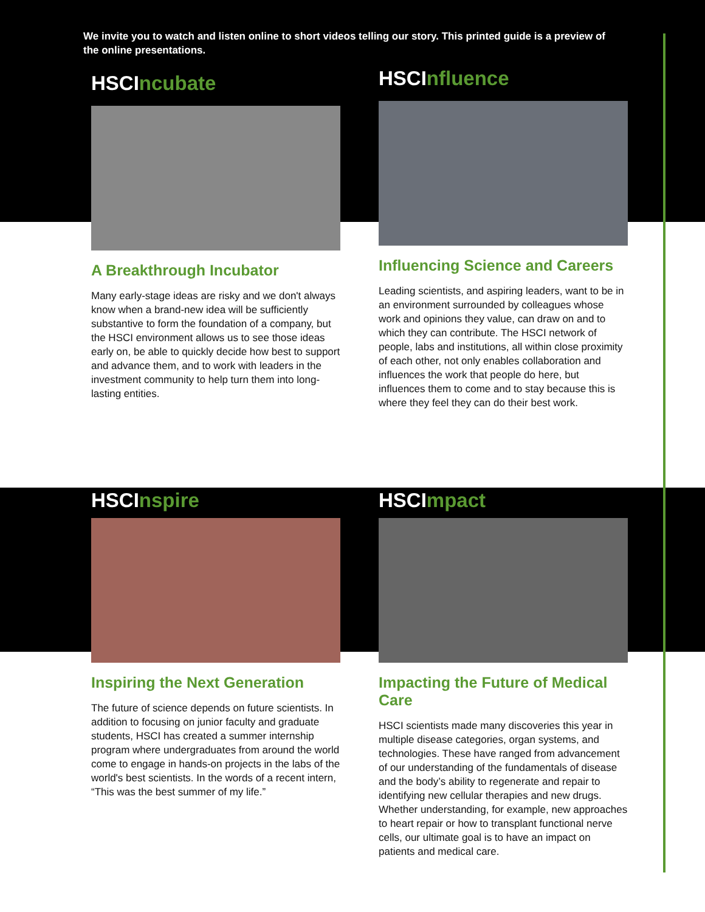We invite you to watch and listen online to short videos telling our story. This printed guide is a preview of the online presentations.
HSCIncubate
A Breakthrough Incubator
Many early-stage ideas are risky and we don't always know when a brand-new idea will be sufficiently substantive to form the foundation of a company, but the HSCI environment allows us to see those ideas early on, be able to quickly decide how best to support and advance them, and to work with leaders in the investment community to help turn them into long-lasting entities.
HSCInfluence
Influencing Science and Careers
Leading scientists, and aspiring leaders, want to be in an environment surrounded by colleagues whose work and opinions they value, can draw on and to which they can contribute. The HSCI network of people, labs and institutions, all within close proximity of each other, not only enables collaboration and influences the work that people do here, but influences them to come and to stay because this is where they feel they can do their best work.
HSCInspire
Inspiring the Next Generation
The future of science depends on future scientists. In addition to focusing on junior faculty and graduate students, HSCI has created a summer internship program where undergraduates from around the world come to engage in hands-on projects in the labs of the world's best scientists. In the words of a recent intern, “This was the best summer of my life.”
HSCImpact
Impacting the Future of Medical Care
HSCI scientists made many discoveries this year in multiple disease categories, organ systems, and technologies. These have ranged from advancement of our understanding of the fundamentals of disease and the body’s ability to regenerate and repair to identifying new cellular therapies and new drugs. Whether understanding, for example, new approaches to heart repair or how to transplant functional nerve cells, our ultimate goal is to have an impact on patients and medical care.